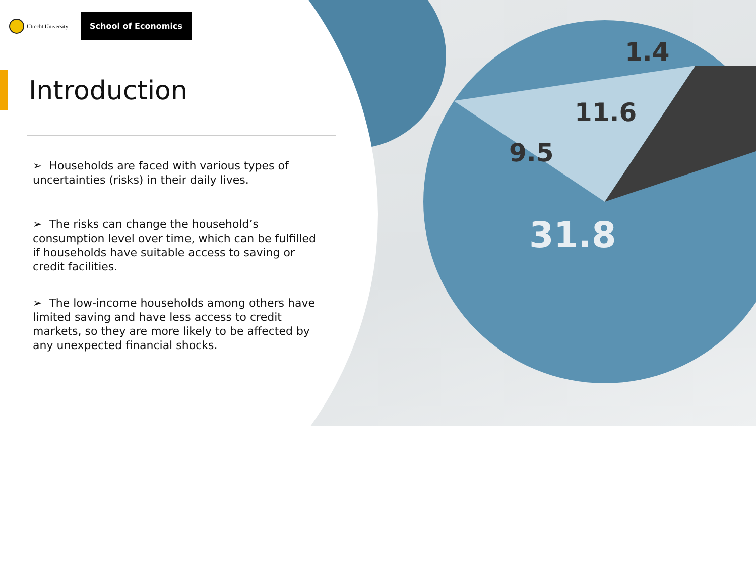1.4
11.6
9.5
31.8
Utrecht University
School of Economics
Introduction
➢ Households are faced with various types of uncertainties (risks) in their daily lives.
➢ The risks can change the household’s consumption level over time, which can be fulfilled if households have suitable access to saving or credit facilities.
➢ The low-income households among others have limited saving and have less access to credit markets, so they are more likely to be affected by any unexpected financial shocks.